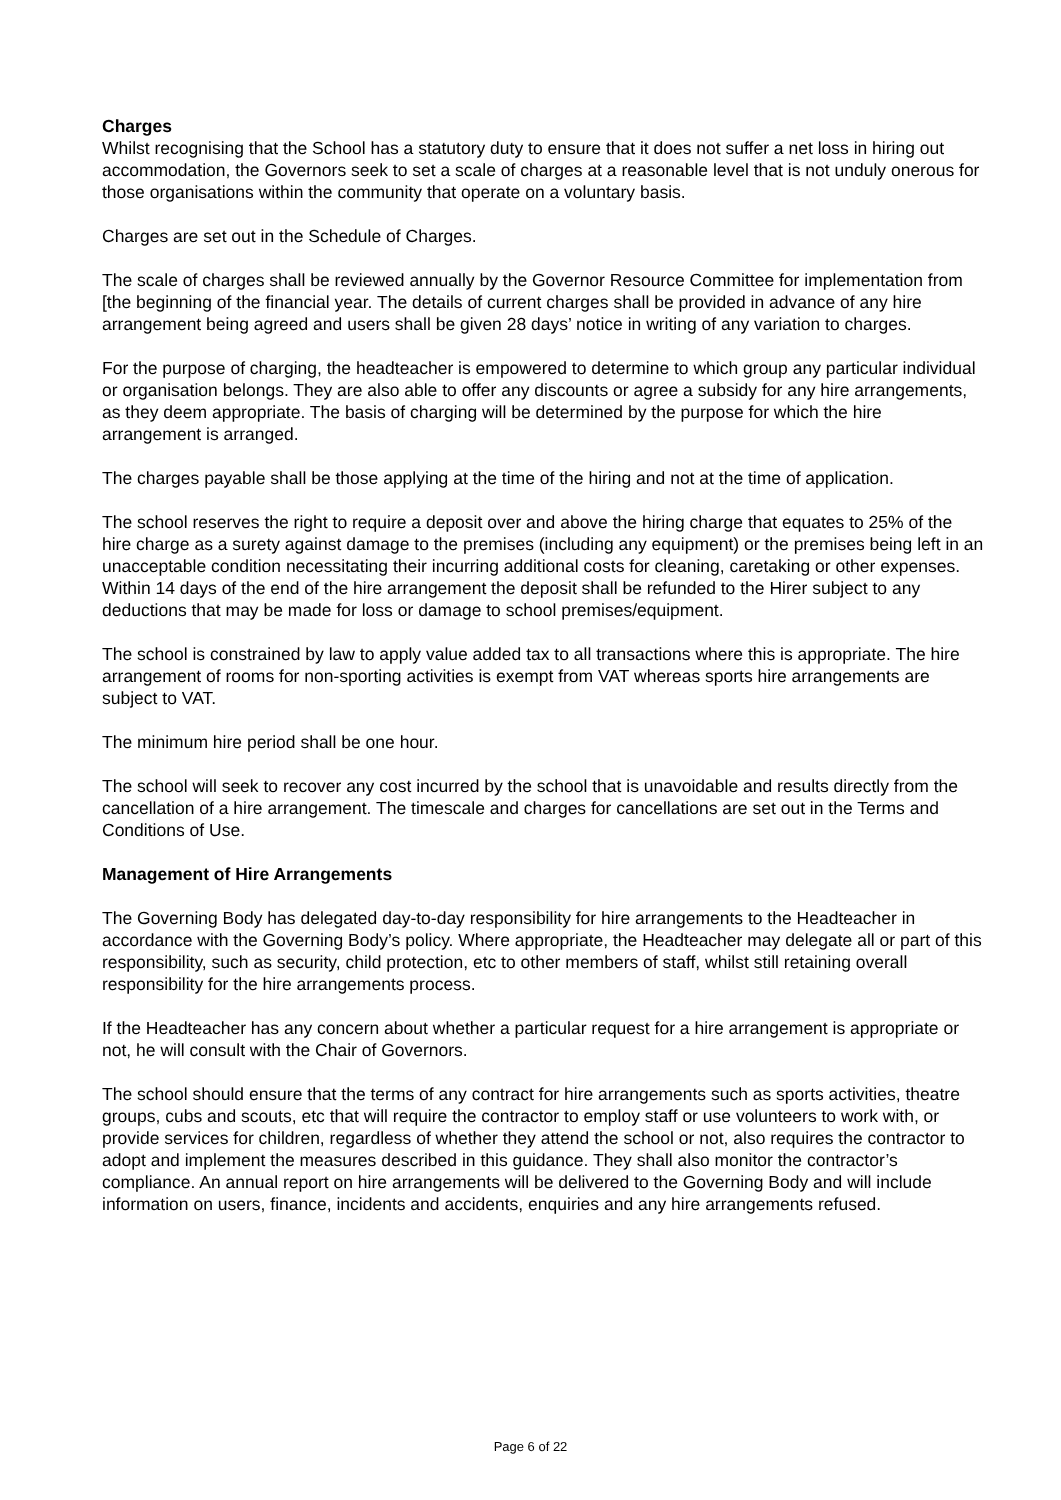Charges
Whilst recognising that the School has a statutory duty to ensure that it does not suffer a net loss in hiring out accommodation, the Governors seek to set a scale of charges at a reasonable level that is not unduly onerous for those organisations within the community that operate on a voluntary basis.
Charges are set out in the Schedule of Charges.
The scale of charges shall be reviewed annually by the Governor Resource Committee for implementation from [the beginning of the financial year. The details of current charges shall be provided in advance of any hire arrangement being agreed and users shall be given 28 days’ notice in writing of any variation to charges.
For the purpose of charging, the headteacher is empowered to determine to which group any particular individual or organisation belongs. They are also able to offer any discounts or agree a subsidy for any hire arrangements, as they deem appropriate. The basis of charging will be determined by the purpose for which the hire arrangement is arranged.
The charges payable shall be those applying at the time of the hiring and not at the time of application.
The school reserves the right to require a deposit over and above the hiring charge that equates to 25% of the hire charge as a surety against damage to the premises (including any equipment) or the premises being left in an unacceptable condition necessitating their incurring additional costs for cleaning, caretaking or other expenses. Within 14 days of the end of the hire arrangement the deposit shall be refunded to the Hirer subject to any deductions that may be made for loss or damage to school premises/equipment.
The school is constrained by law to apply value added tax to all transactions where this is appropriate. The hire arrangement of rooms for non-sporting activities is exempt from VAT whereas sports hire arrangements are subject to VAT.
The minimum hire period shall be one hour.
The school will seek to recover any cost incurred by the school that is unavoidable and results directly from the cancellation of a hire arrangement. The timescale and charges for cancellations are set out in the Terms and Conditions of Use.
Management of Hire Arrangements
The Governing Body has delegated day-to-day responsibility for hire arrangements to the Headteacher in accordance with the Governing Body’s policy. Where appropriate, the Headteacher may delegate all or part of this responsibility, such as security, child protection, etc to other members of staff, whilst still retaining overall responsibility for the hire arrangements process.
If the Headteacher has any concern about whether a particular request for a hire arrangement is appropriate or not, he will consult with the Chair of Governors.
The school should ensure that the terms of any contract for hire arrangements such as sports activities, theatre groups, cubs and scouts, etc that will require the contractor to employ staff or use volunteers to work with, or provide services for children, regardless of whether they attend the school or not, also requires the contractor to adopt and implement the measures described in this guidance. They shall also monitor the contractor’s compliance. An annual report on hire arrangements will be delivered to the Governing Body and will include information on users, finance, incidents and accidents, enquiries and any hire arrangements refused.
Page 6 of 22